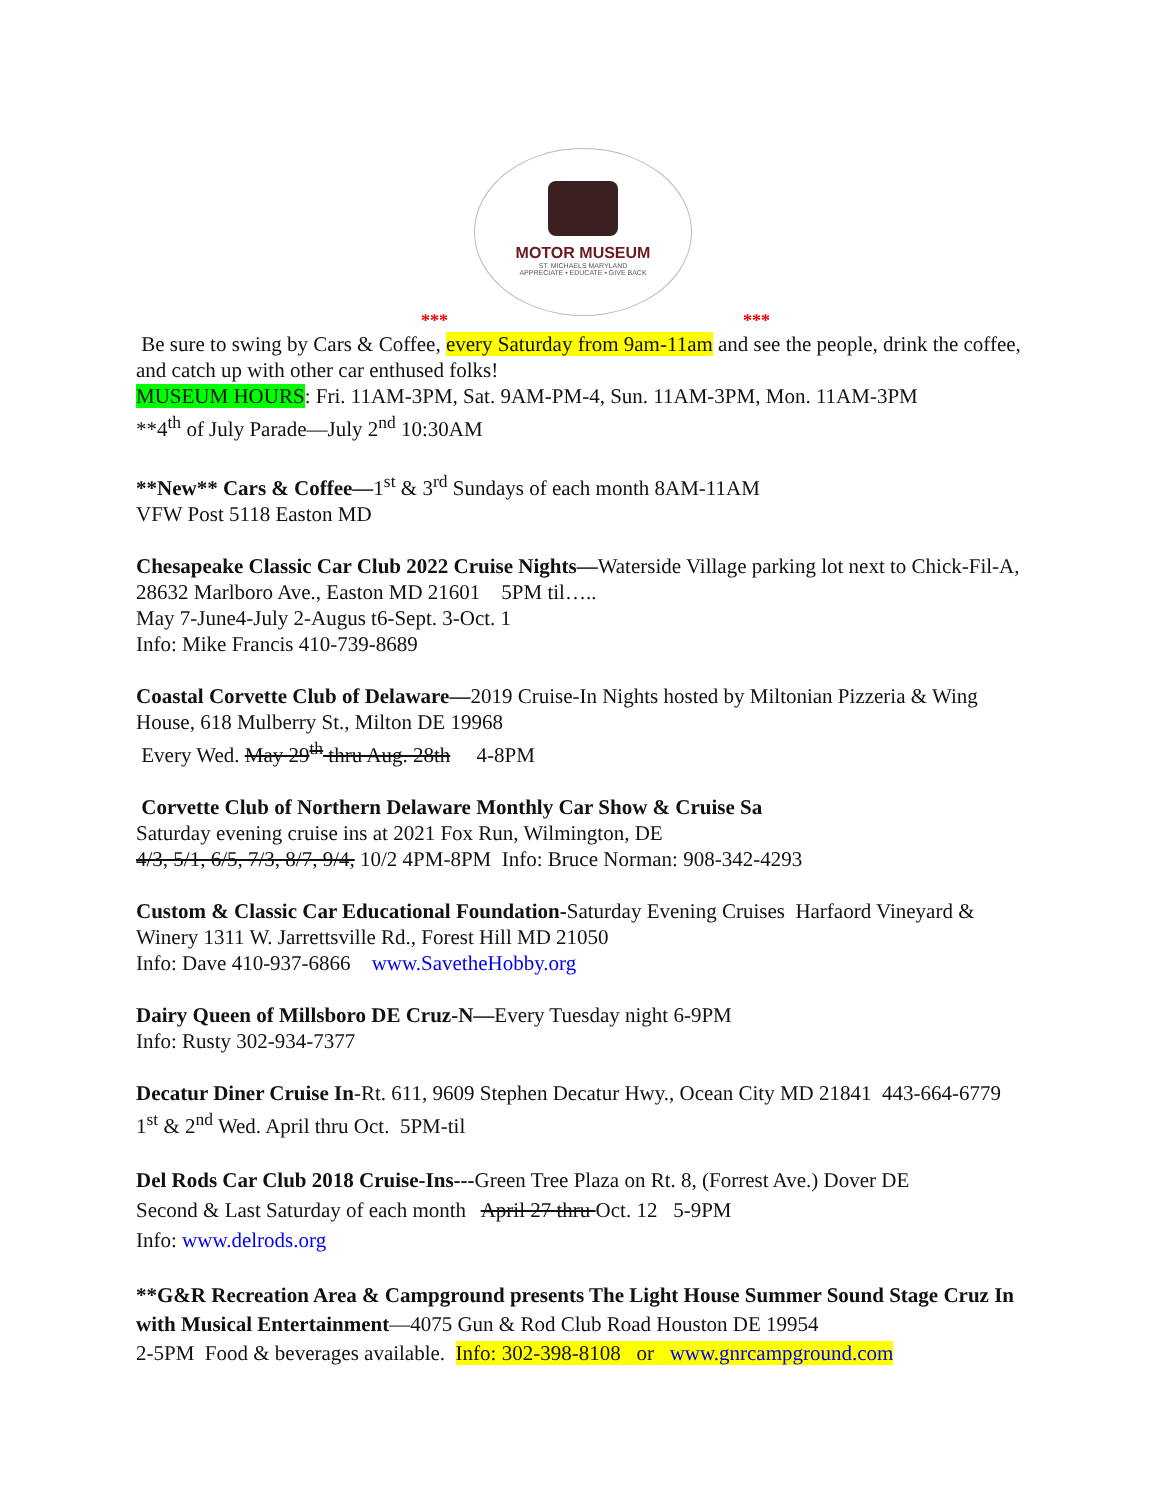MOTOR MUSEUM
ST. MICHAELS MARYLAND
APPRECIATE • EDUCATE • GIVE BACK
*** ***
Be sure to swing by Cars & Coffee, every Saturday from 9am-11am and see the people, drink the coffee, and catch up with other car enthused folks!
MUSEUM HOURS: Fri. 11AM-3PM, Sat. 9AM-PM-4, Sun. 11AM-3PM, Mon. 11AM-3PM
**4<sup>th</sup> of July Parade—July 2<sup>nd</sup> 10:30AM
**New** Cars & Coffee—1<sup>st</sup> & 3<sup>rd</sup> Sundays of each month 8AM-11AM
VFW Post 5118 Easton MD
Chesapeake Classic Car Club 2022 Cruise Nights—Waterside Village parking lot next to Chick-Fil-A, 28632 Marlboro Ave., Easton MD 21601 5PM til…..
May 7-June4-July 2-Augus t6-Sept. 3-Oct. 1
Info: Mike Francis 410-739-8689
Coastal Corvette Club of Delaware—2019 Cruise-In Nights hosted by Miltonian Pizzeria & Wing House, 618 Mulberry St., Milton DE 19968
Every Wed. May 29<sup>th</sup> thru Aug. 28th 4-8PM
Corvette Club of Northern Delaware Monthly Car Show & Cruise Sa
Saturday evening cruise ins at 2021 Fox Run, Wilmington, DE
4/3, 5/1, 6/5, 7/3, 8/7, 9/4, 10/2 4PM-8PM Info: Bruce Norman: 908-342-4293
Custom & Classic Car Educational Foundation-Saturday Evening Cruises Harfaord Vineyard & Winery 1311 W. Jarrettsville Rd., Forest Hill MD 21050
Info: Dave 410-937-6866 www.SavetheHobby.org
Dairy Queen of Millsboro DE Cruz-N—Every Tuesday night 6-9PM
Info: Rusty 302-934-7377
Decatur Diner Cruise In-Rt. 611, 9609 Stephen Decatur Hwy., Ocean City MD 21841 443-664-6779 1<sup>st</sup> & 2<sup>nd</sup> Wed. April thru Oct. 5PM-til
Del Rods Car Club 2018 Cruise-Ins---Green Tree Plaza on Rt. 8, (Forrest Ave.) Dover DE
Second & Last Saturday of each month April 27 thru Oct. 12 5-9PM
Info: www.delrods.org
**G&R Recreation Area & Campground presents The Light House Summer Sound Stage Cruz In with Musical Entertainment—4075 Gun & Rod Club Road Houston DE 19954
2-5PM Food & beverages available. Info: 302-398-8108 or www.gnrcampground.com